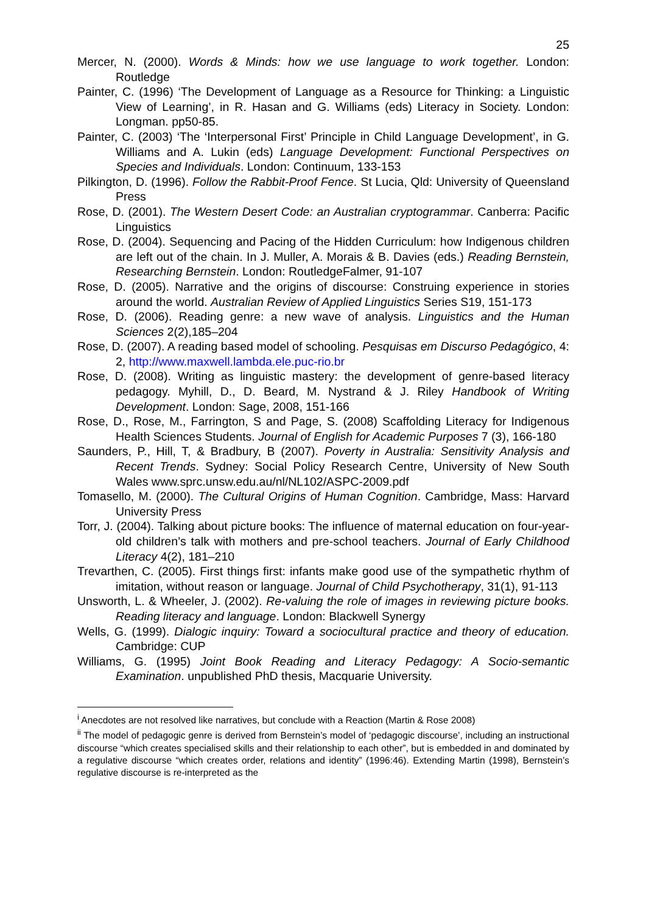25
Mercer, N. (2000). Words & Minds: how we use language to work together. London: Routledge
Painter, C. (1996) ‘The Development of Language as a Resource for Thinking: a Linguistic View of Learning’, in R. Hasan and G. Williams (eds) Literacy in Society. London: Longman. pp50-85.
Painter, C. (2003) ‘The ‘Interpersonal First’ Principle in Child Language Development’, in G. Williams and A. Lukin (eds) Language Development: Functional Perspectives on Species and Individuals. London: Continuum, 133-153
Pilkington, D. (1996). Follow the Rabbit-Proof Fence. St Lucia, Qld: University of Queensland Press
Rose, D. (2001). The Western Desert Code: an Australian cryptogrammar. Canberra: Pacific Linguistics
Rose, D. (2004). Sequencing and Pacing of the Hidden Curriculum: how Indigenous children are left out of the chain. In J. Muller, A. Morais & B. Davies (eds.) Reading Bernstein, Researching Bernstein. London: RoutledgeFalmer, 91-107
Rose, D. (2005). Narrative and the origins of discourse: Construing experience in stories around the world. Australian Review of Applied Linguistics Series S19, 151-173
Rose, D. (2006). Reading genre: a new wave of analysis. Linguistics and the Human Sciences 2(2),185–204
Rose, D. (2007). A reading based model of schooling. Pesquisas em Discurso Pedagógico, 4: 2, http://www.maxwell.lambda.ele.puc-rio.br
Rose, D. (2008). Writing as linguistic mastery: the development of genre-based literacy pedagogy. Myhill, D., D. Beard, M. Nystrand & J. Riley Handbook of Writing Development. London: Sage, 2008, 151-166
Rose, D., Rose, M., Farrington, S and Page, S. (2008) Scaffolding Literacy for Indigenous Health Sciences Students. Journal of English for Academic Purposes 7 (3), 166-180
Saunders, P., Hill, T, & Bradbury, B (2007). Poverty in Australia: Sensitivity Analysis and Recent Trends. Sydney: Social Policy Research Centre, University of New South Wales www.sprc.unsw.edu.au/nl/NL102/ASPC-2009.pdf
Tomasello, M. (2000). The Cultural Origins of Human Cognition. Cambridge, Mass: Harvard University Press
Torr, J. (2004). Talking about picture books: The influence of maternal education on four-year-old children’s talk with mothers and pre-school teachers. Journal of Early Childhood Literacy 4(2), 181–210
Trevarthen, C. (2005). First things first: infants make good use of the sympathetic rhythm of imitation, without reason or language. Journal of Child Psychotherapy, 31(1), 91-113
Unsworth, L. & Wheeler, J. (2002). Re-valuing the role of images in reviewing picture books. Reading literacy and language. London: Blackwell Synergy
Wells, G. (1999). Dialogic inquiry: Toward a sociocultural practice and theory of education. Cambridge: CUP
Williams, G. (1995) Joint Book Reading and Literacy Pedagogy: A Socio-semantic Examination. unpublished PhD thesis, Macquarie University.
<sup>i</sup> Anecdotes are not resolved like narratives, but conclude with a Reaction (Martin & Rose 2008)
<sup>ii</sup> The model of pedagogic genre is derived from Bernstein’s model of ‘pedagogic discourse’, including an instructional discourse “which creates specialised skills and their relationship to each other”, but is embedded in and dominated by a regulative discourse “which creates order, relations and identity” (1996:46). Extending Martin (1998), Bernstein’s regulative discourse is re-interpreted as the